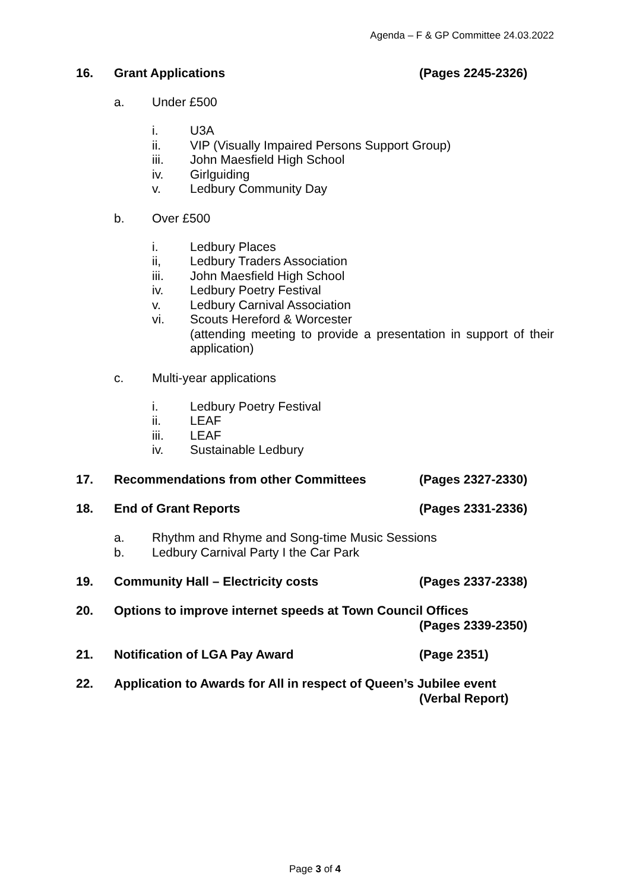Agenda – F & GP Committee 24.03.2022
16. Grant Applications (Pages 2245-2326)
a. Under £500
i. U3A
ii. VIP (Visually Impaired Persons Support Group)
iii. John Maesfield High School
iv. Girlguiding
v. Ledbury Community Day
b. Over £500
i. Ledbury Places
ii, Ledbury Traders Association
iii. John Maesfield High School
iv. Ledbury Poetry Festival
v. Ledbury Carnival Association
vi. Scouts Hereford & Worcester
(attending meeting to provide a presentation in support of their application)
c. Multi-year applications
i. Ledbury Poetry Festival
ii. LEAF
iii. LEAF
iv. Sustainable Ledbury
17. Recommendations from other Committees (Pages 2327-2330)
18. End of Grant Reports (Pages 2331-2336)
a. Rhythm and Rhyme and Song-time Music Sessions
b. Ledbury Carnival Party I the Car Park
19. Community Hall – Electricity costs (Pages 2337-2338)
20. Options to improve internet speeds at Town Council Offices
(Pages 2339-2350)
21. Notification of LGA Pay Award (Page 2351)
22. Application to Awards for All in respect of Queen’s Jubilee event
(Verbal Report)
Page 3 of 4